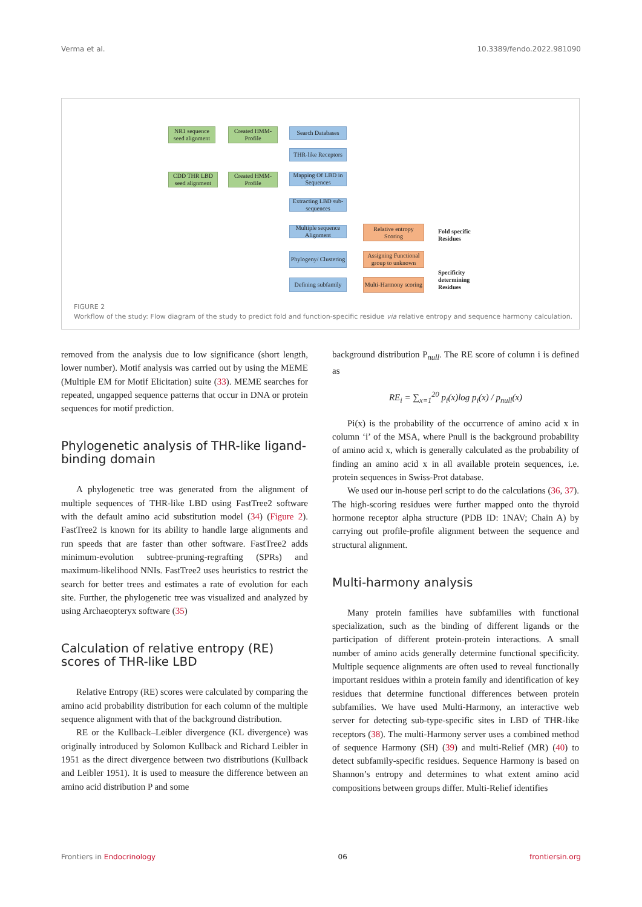Verma et al. 10.3389/fendo.2022.981090
NR1 sequence seed alignment
Created HMM-Profile
Search Databases
THR-like Receptors
CDD THR LBD seed alignment
Created HMM-Profile
Mapping Of LBD in Sequences
Extracting LBD sub-sequences
Multiple sequence Alignment
Relative entropy Scoring
Fold specific
Residues
Phylogeny/ Clustering
Assigning Functional group to unknown
Defining subfamily
Multi-Harmony scoring
Specificity
determining
Residues
FIGURE 2
Workflow of the study: Flow diagram of the study to predict fold and function-specific residue via relative entropy and sequence harmony calculation.
removed from the analysis due to low significance (short length, lower number). Motif analysis was carried out by using the MEME (Multiple EM for Motif Elicitation) suite (33). MEME searches for repeated, ungapped sequence patterns that occur in DNA or protein sequences for motif prediction.
Phylogenetic analysis of THR-like ligand-binding domain
A phylogenetic tree was generated from the alignment of multiple sequences of THR-like LBD using FastTree2 software with the default amino acid substitution model (34) (Figure 2). FastTree2 is known for its ability to handle large alignments and run speeds that are faster than other software. FastTree2 adds minimum-evolution subtree-pruning-regrafting (SPRs) and maximum-likelihood NNIs. FastTree2 uses heuristics to restrict the search for better trees and estimates a rate of evolution for each site. Further, the phylogenetic tree was visualized and analyzed by using Archaeopteryx software (35)
Calculation of relative entropy (RE) scores of THR-like LBD
Relative Entropy (RE) scores were calculated by comparing the amino acid probability distribution for each column of the multiple sequence alignment with that of the background distribution.
RE or the Kullback–Leibler divergence (KL divergence) was originally introduced by Solomon Kullback and Richard Leibler in 1951 as the direct divergence between two distributions (Kullback and Leibler 1951). It is used to measure the difference between an amino acid distribution P and some
background distribution P<sub>null</sub>. The RE score of column i is defined as
RE<sub>i</sub> = ∑<sub>x=1</sub><sup>20</sup> p<sub>i</sub>(x)log p<sub>i</sub>(x) / p<sub>null</sub>(x)
Pi(x) is the probability of the occurrence of amino acid x in column ‘i’ of the MSA, where Pnull is the background probability of amino acid x, which is generally calculated as the probability of finding an amino acid x in all available protein sequences, i.e. protein sequences in Swiss-Prot database.
We used our in-house perl script to do the calculations (36, 37). The high-scoring residues were further mapped onto the thyroid hormone receptor alpha structure (PDB ID: 1NAV; Chain A) by carrying out profile-profile alignment between the sequence and structural alignment.
Multi-harmony analysis
Many protein families have subfamilies with functional specialization, such as the binding of different ligands or the participation of different protein-protein interactions. A small number of amino acids generally determine functional specificity. Multiple sequence alignments are often used to reveal functionally important residues within a protein family and identification of key residues that determine functional differences between protein subfamilies. We have used Multi-Harmony, an interactive web server for detecting sub-type-specific sites in LBD of THR-like receptors (38). The multi-Harmony server uses a combined method of sequence Harmony (SH) (39) and multi-Relief (MR) (40) to detect subfamily-specific residues. Sequence Harmony is based on Shannon’s entropy and determines to what extent amino acid compositions between groups differ. Multi-Relief identifies
Frontiers in Endocrinology 06 frontiersin.org